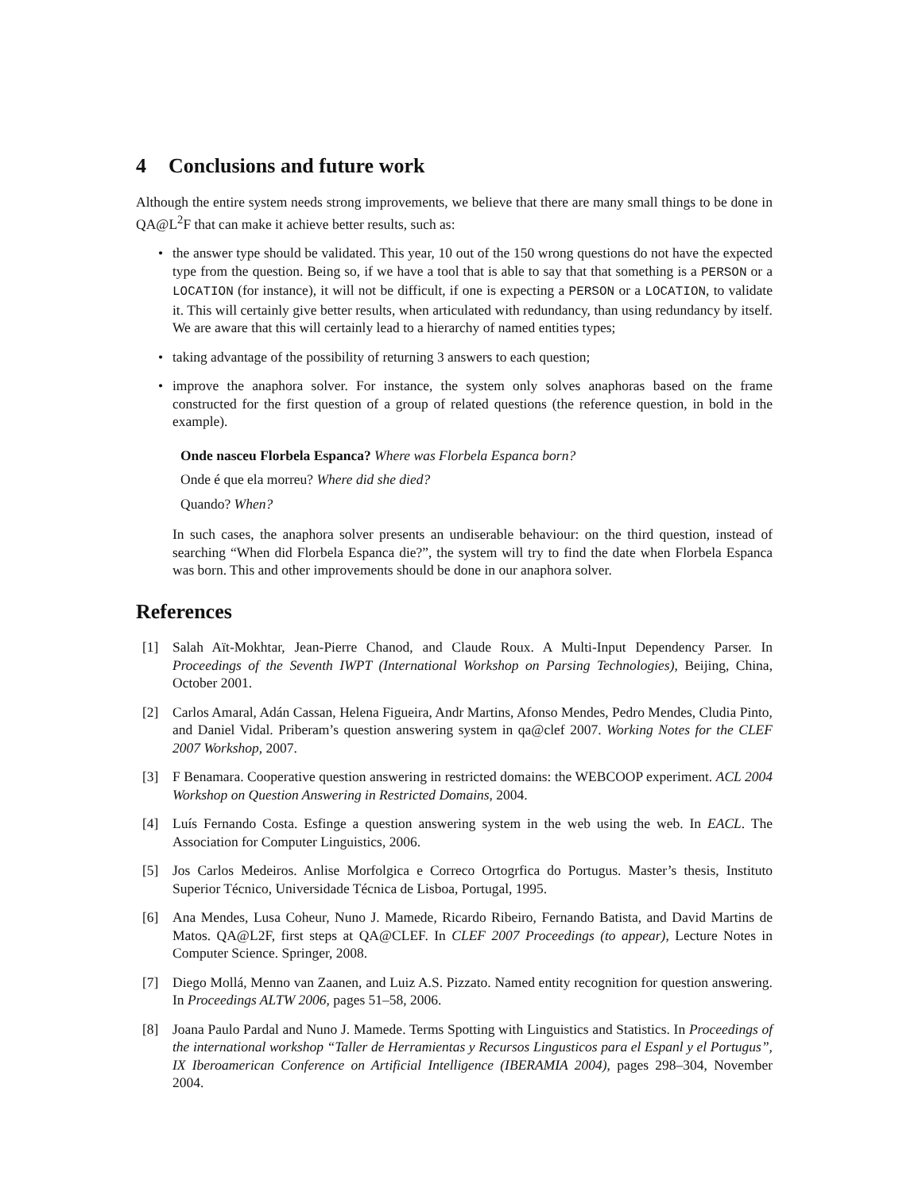4 Conclusions and future work
Although the entire system needs strong improvements, we believe that there are many small things to be done in QA@L<sup>2</sup>F that can make it achieve better results, such as:
the answer type should be validated. This year, 10 out of the 150 wrong questions do not have the expected type from the question. Being so, if we have a tool that is able to say that that something is a PERSON or a LOCATION (for instance), it will not be difficult, if one is expecting a PERSON or a LOCATION, to validate it. This will certainly give better results, when articulated with redundancy, than using redundancy by itself. We are aware that this will certainly lead to a hierarchy of named entities types;
taking advantage of the possibility of returning 3 answers to each question;
improve the anaphora solver. For instance, the system only solves anaphoras based on the frame constructed for the first question of a group of related questions (the reference question, in bold in the example).
Onde nasceu Florbela Espanca? Where was Florbela Espanca born?
Onde é que ela morreu? Where did she died?
Quando? When?
In such cases, the anaphora solver presents an undiserable behaviour: on the third question, instead of searching “When did Florbela Espanca die?”, the system will try to find the date when Florbela Espanca was born. This and other improvements should be done in our anaphora solver.
References
[1] Salah Aït-Mokhtar, Jean-Pierre Chanod, and Claude Roux. A Multi-Input Dependency Parser. In Proceedings of the Seventh IWPT (International Workshop on Parsing Technologies), Beijing, China, October 2001.
[2] Carlos Amaral, Adán Cassan, Helena Figueira, Andr Martins, Afonso Mendes, Pedro Mendes, Cludia Pinto, and Daniel Vidal. Priberam’s question answering system in qa@clef 2007. Working Notes for the CLEF 2007 Workshop, 2007.
[3] F Benamara. Cooperative question answering in restricted domains: the WEBCOOP experiment. ACL 2004 Workshop on Question Answering in Restricted Domains, 2004.
[4] Luís Fernando Costa. Esfinge a question answering system in the web using the web. In EACL. The Association for Computer Linguistics, 2006.
[5] Jos Carlos Medeiros. Anlise Morfolgica e Correco Ortogrfica do Portugus. Master’s thesis, Instituto Superior Técnico, Universidade Técnica de Lisboa, Portugal, 1995.
[6] Ana Mendes, Lusa Coheur, Nuno J. Mamede, Ricardo Ribeiro, Fernando Batista, and David Martins de Matos. QA@L2F, first steps at QA@CLEF. In CLEF 2007 Proceedings (to appear), Lecture Notes in Computer Science. Springer, 2008.
[7] Diego Mollá, Menno van Zaanen, and Luiz A.S. Pizzato. Named entity recognition for question answering. In Proceedings ALTW 2006, pages 51–58, 2006.
[8] Joana Paulo Pardal and Nuno J. Mamede. Terms Spotting with Linguistics and Statistics. In Proceedings of the international workshop “Taller de Herramientas y Recursos Lingusticos para el Espanl y el Portugus”, IX Iberoamerican Conference on Artificial Intelligence (IBERAMIA 2004), pages 298–304, November 2004.